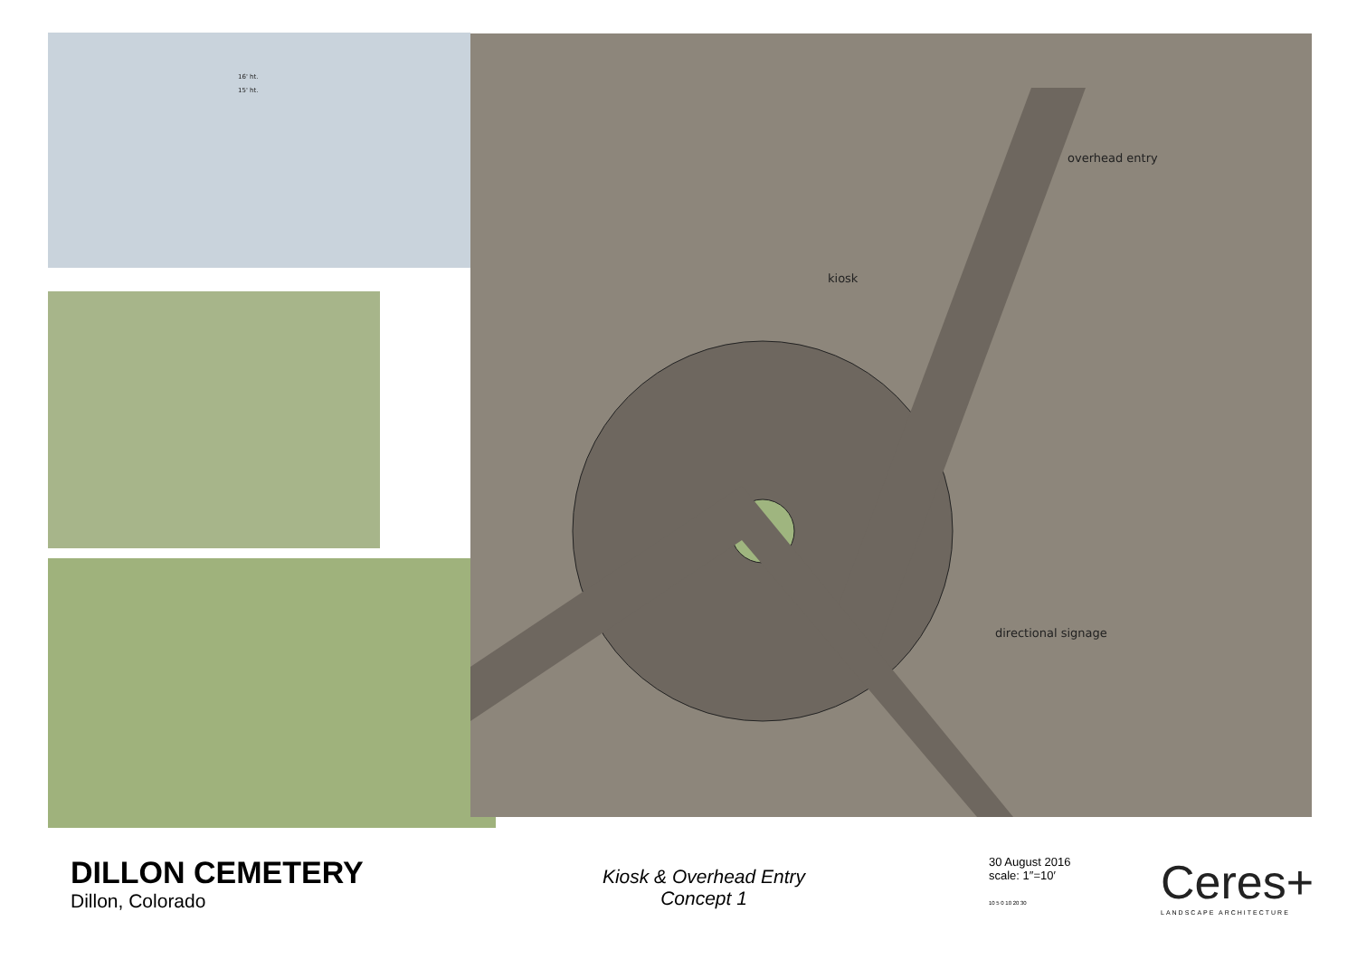16' ht.
15' ht.
overhead entry
kiosk
directional signage
DILLON CEMETERY
Dillon, Colorado
Kiosk & Overhead Entry
Concept 1
30 August 2016
scale: 1″=10′
10 5 0 10 20 30
Ceres+
LANDSCAPE ARCHITECTURE